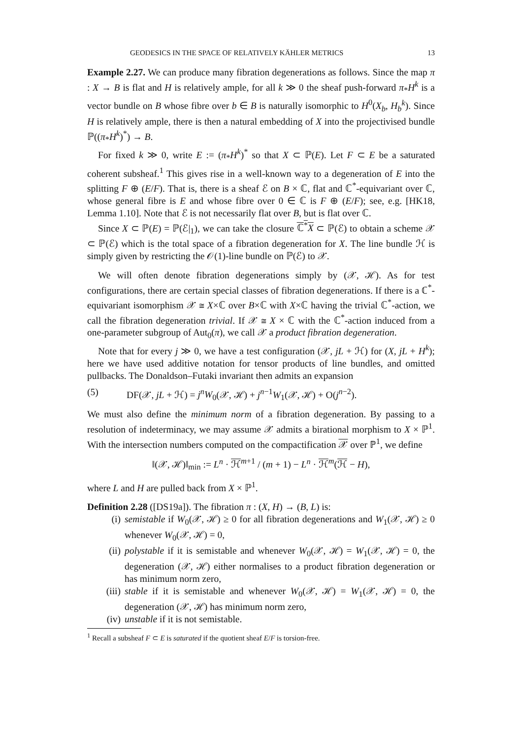GEODESICS IN THE SPACE OF RELATIVELY KÄHLER METRICS 13
Example 2.27. We can produce many fibration degenerations as follows. Since the map π : X → B is flat and H is relatively ample, for all k ≫ 0 the sheaf push-forward π<sub>*</sub>H<sup>k</sup> is a vector bundle on B whose fibre over b ∈ B is naturally isomorphic to H<sup>0</sup>(X<sub>b</sub>, H<sub>b</sub><sup>k</sup>). Since H is relatively ample, there is then a natural embedding of X into the projectivised bundle ℙ((π<sub>*</sub>H<sup>k</sup>)<sup>*</sup>) → B.
For fixed k ≫ 0, write E := (π<sub>*</sub>H<sup>k</sup>)<sup>*</sup> so that X ⊂ ℙ(E). Let F ⊂ E be a saturated coherent subsheaf.<sup>1</sup> This gives rise in a well-known way to a degeneration of E into the splitting F ⊕ (E/F). That is, there is a sheaf ℰ on B × ℂ, flat and ℂ<sup>*</sup>-equivariant over ℂ, whose general fibre is E and whose fibre over 0 ∈ ℂ is F ⊕ (E/F); see, e.g. [HK18, Lemma 1.10]. Note that ℰ is not necessarily flat over B, but is flat over ℂ.
Since X ⊂ ℙ(E) = ℙ(ℰ|<sub>1</sub>), we can take the closure ℂ<sup>*</sup>X ⊂ ℙ(ℰ) to obtain a scheme 𝒳 ⊂ ℙ(ℰ) which is the total space of a fibration degeneration for X. The line bundle ℋ is simply given by restricting the 𝒪(1)-line bundle on ℙ(ℰ) to 𝒳.
We will often denote fibration degenerations simply by (𝒳, ℋ). As for test configurations, there are certain special classes of fibration degenerations. If there is a ℂ<sup>*</sup>-equivariant isomorphism 𝒳 ≅ X×ℂ over B×ℂ with X×ℂ having the trivial ℂ<sup>*</sup>-action, we call the fibration degeneration trivial. If 𝒳 ≅ X × ℂ with the ℂ<sup>*</sup>-action induced from a one-parameter subgroup of Aut<sub>0</sub>(π), we call 𝒳 a product fibration degeneration.
Note that for every j ≫ 0, we have a test configuration (𝒳, jL + ℋ) for (X, jL + H<sup>k</sup>); here we have used additive notation for tensor products of line bundles, and omitted pullbacks. The Donaldson–Futaki invariant then admits an expansion
(5) DF(𝒳, jL + ℋ) = j<sup>n</sup>W<sub>0</sub>(𝒳, ℋ) + j<sup>n−1</sup>W<sub>1</sub>(𝒳, ℋ) + O(j<sup>n−2</sup>).
We must also define the minimum norm of a fibration degeneration. By passing to a resolution of indeterminacy, we may assume 𝒳 admits a birational morphism to X × ℙ<sup>1</sup>. With the intersection numbers computed on the compactification 𝒳 over ℙ<sup>1</sup>, we define
‖(𝒳, ℋ)‖<sub>min</sub> := L<sup>n</sup> · ℋ<sup>m+1</sup> / (m + 1) − L<sup>n</sup> · ℋ<sup>m</sup>(ℋ − H),
where L and H are pulled back from X × ℙ<sup>1</sup>.
Definition 2.28 ([DS19a]). The fibration π : (X, H) → (B, L) is:
(i) semistable if W<sub>0</sub>(𝒳, ℋ) ≥ 0 for all fibration degenerations and W<sub>1</sub>(𝒳, ℋ) ≥ 0 whenever W<sub>0</sub>(𝒳, ℋ) = 0,
(ii) polystable if it is semistable and whenever W<sub>0</sub>(𝒳, ℋ) = W<sub>1</sub>(𝒳, ℋ) = 0, the degeneration (𝒳, ℋ) either normalises to a product fibration degeneration or has minimum norm zero,
(iii) stable if it is semistable and whenever W<sub>0</sub>(𝒳, ℋ) = W<sub>1</sub>(𝒳, ℋ) = 0, the degeneration (𝒳, ℋ) has minimum norm zero,
(iv) unstable if it is not semistable.
<sup>1</sup> Recall a subsheaf F ⊂ E is saturated if the quotient sheaf E/F is torsion-free.